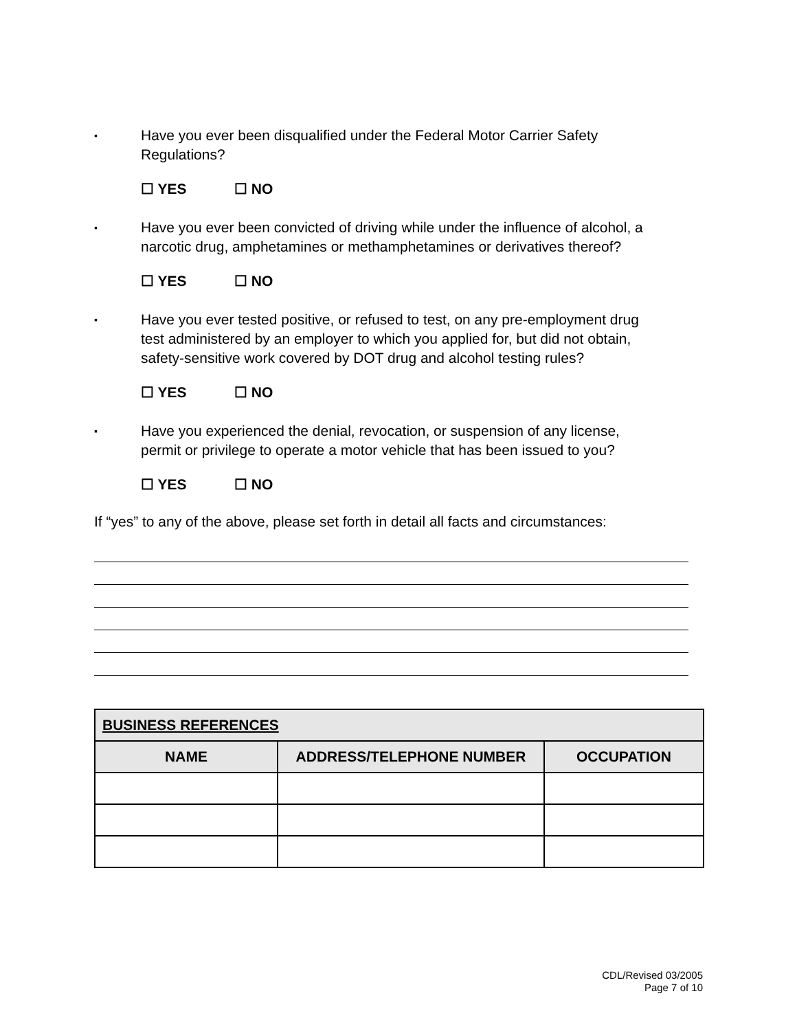▪
Have you ever been disqualified under the Federal Motor Carrier Safety
Regulations?
☐ YES ☐ NO
▪
Have you ever been convicted of driving while under the influence of alcohol, a
narcotic drug, amphetamines or methamphetamines or derivatives thereof?
☐ YES ☐ NO
▪
Have you ever tested positive, or refused to test, on any pre-employment drug
test administered by an employer to which you applied for, but did not obtain,
safety-sensitive work covered by DOT drug and alcohol testing rules?
☐ YES ☐ NO
▪
Have you experienced the denial, revocation, or suspension of any license,
permit or privilege to operate a motor vehicle that has been issued to you?
☐ YES ☐ NO
If “yes” to any of the above, please set forth in detail all facts and circumstances:
| BUSINESS REFERENCES | | |
| --- | --- | --- |
| NAME | ADDRESS/TELEPHONE NUMBER | OCCUPATION |
CDL/Revised 03/2005
Page 7 of 10